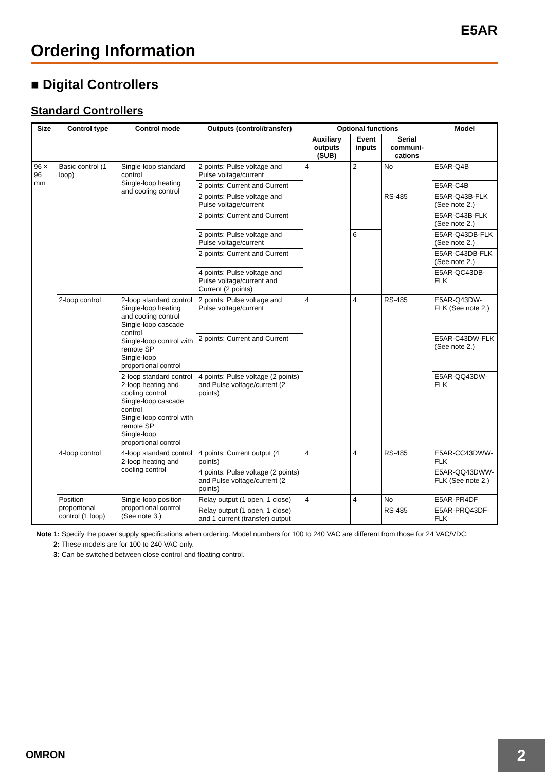E5AR
Ordering Information
■ Digital Controllers
Standard Controllers
| Size | Control type | Control mode | Outputs (control/transfer) | Optional functions | | | Model |
| --- | --- | --- | --- | --- | --- | --- | --- |
| | | | | Auxiliary outputs (SUB) | Event inputs | Serial communi-cations | |
| 96 × 96 mm | Basic control (1 loop) | Single-loop standard control Single-loop heating and cooling control | 2 points: Pulse voltage and Pulse voltage/current | 4 | 2 | No | E5AR-Q4B |
| | | | 2 points: Current and Current | | | | E5AR-C4B |
| | | | 2 points: Pulse voltage and Pulse voltage/current | | | RS-485 | E5AR-Q43B-FLK (See note 2.) |
| | | | 2 points: Current and Current | | | | E5AR-C43B-FLK (See note 2.) |
| | | | 2 points: Pulse voltage and Pulse voltage/current | | 6 | | E5AR-Q43DB-FLK (See note 2.) |
| | | | 2 points: Current and Current | | | | E5AR-C43DB-FLK (See note 2.) |
| | | | 4 points: Pulse voltage and Pulse voltage/current and Current (2 points) | | | | E5AR-QC43DB-FLK |
| | 2-loop control | 2-loop standard control Single-loop heating and cooling control Single-loop cascade control Single-loop control with remote SP Single-loop proportional control | 2 points: Pulse voltage and Pulse voltage/current | 4 | 4 | RS-485 | E5AR-Q43DW-FLK (See note 2.) |
| | | | 2 points: Current and Current | | | | E5AR-C43DW-FLK (See note 2.) |
| | | 2-loop standard control 2-loop heating and cooling control Single-loop cascade control Single-loop control with remote SP Single-loop proportional control | 4 points: Pulse voltage (2 points) and Pulse voltage/current (2 points) | | | | E5AR-QQ43DW-FLK |
| | 4-loop control | 4-loop standard control 2-loop heating and cooling control | 4 points: Current output (4 points) | 4 | 4 | RS-485 | E5AR-CC43DWW-FLK |
| | | | 4 points: Pulse voltage (2 points) and Pulse voltage/current (2 points) | | | | E5AR-QQ43DWW-FLK (See note 2.) |
| | Position-proportional control (1 loop) | Single-loop position-proportional control (See note 3.) | Relay output (1 open, 1 close) | 4 | 4 | No | E5AR-PR4DF |
| | | | Relay output (1 open, 1 close) and 1 current (transfer) output | | | RS-485 | E5AR-PRQ43DF-FLK |
Note 1: Specify the power supply specifications when ordering. Model numbers for 100 to 240 VAC are different from those for 24 VAC/VDC.
2: These models are for 100 to 240 VAC only.
3: Can be switched between close control and floating control.
OMRON 2